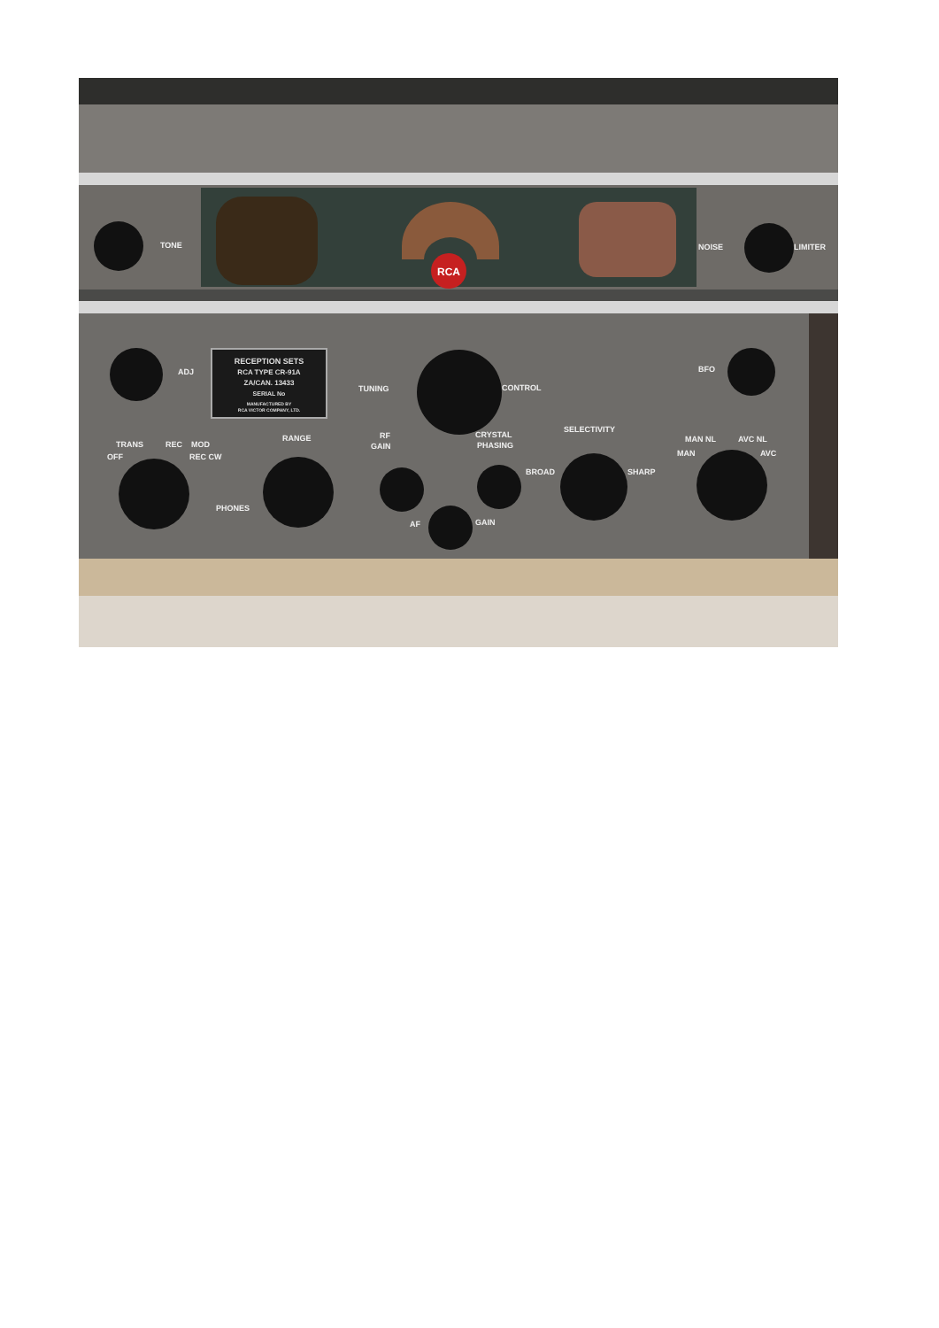RCA
RECEPTION SETS
RCA TYPE CR-91A
ZA/CAN. 13433
SERIAL No
MANUFACTURED BY
RCA VICTOR COMPANY, LTD.
TONE
NOISE
LIMITER
ADJ
BFO
TUNING
CONTROL
TRANS
REC
MOD
OFF
REC CW
RANGE
RF
GAIN
CRYSTAL
PHASING
SELECTIVITY
BROAD
SHARP
MAN NL
AVC NL
MAN
AVC
PHONES
AF
GAIN